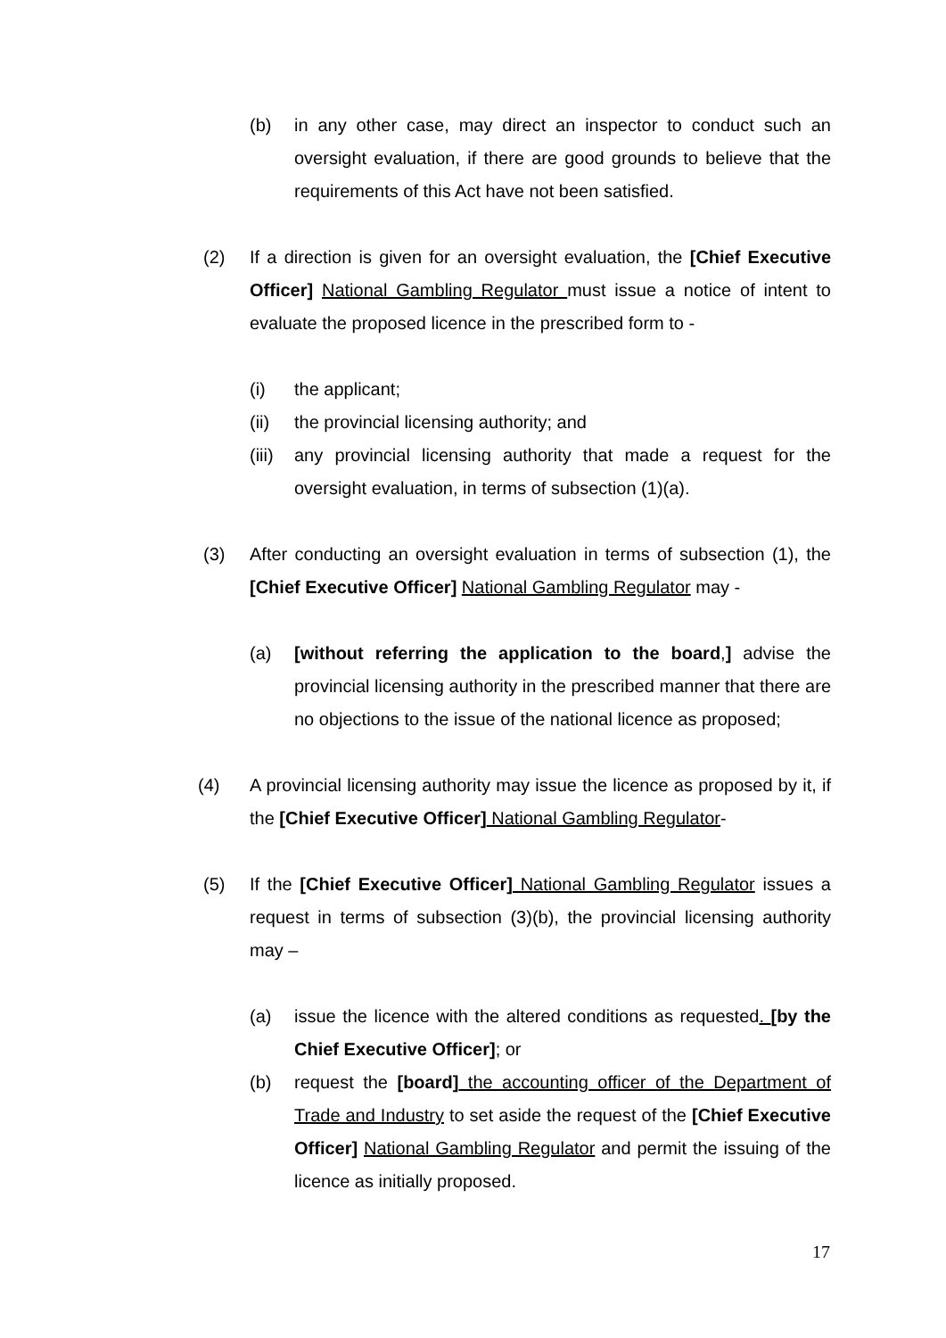(b) in any other case, may direct an inspector to conduct such an oversight evaluation, if there are good grounds to believe that the requirements of this Act have not been satisfied.
(2) If a direction is given for an oversight evaluation, the [Chief Executive Officer] National Gambling Regulator must issue a notice of intent to evaluate the proposed licence in the prescribed form to -
(i) the applicant;
(ii) the provincial licensing authority; and
(iii) any provincial licensing authority that made a request for the oversight evaluation, in terms of subsection (1)(a).
(3) After conducting an oversight evaluation in terms of subsection (1), the [Chief Executive Officer] National Gambling Regulator may -
(a) [without referring the application to the board,] advise the provincial licensing authority in the prescribed manner that there are no objections to the issue of the national licence as proposed;
(4) A provincial licensing authority may issue the licence as proposed by it, if the [Chief Executive Officer] National Gambling Regulator-
(5) If the [Chief Executive Officer] National Gambling Regulator issues a request in terms of subsection (3)(b), the provincial licensing authority may –
(a) issue the licence with the altered conditions as requested. [by the Chief Executive Officer]; or
(b) request the [board] the accounting officer of the Department of Trade and Industry to set aside the request of the [Chief Executive Officer] National Gambling Regulator and permit the issuing of the licence as initially proposed.
17